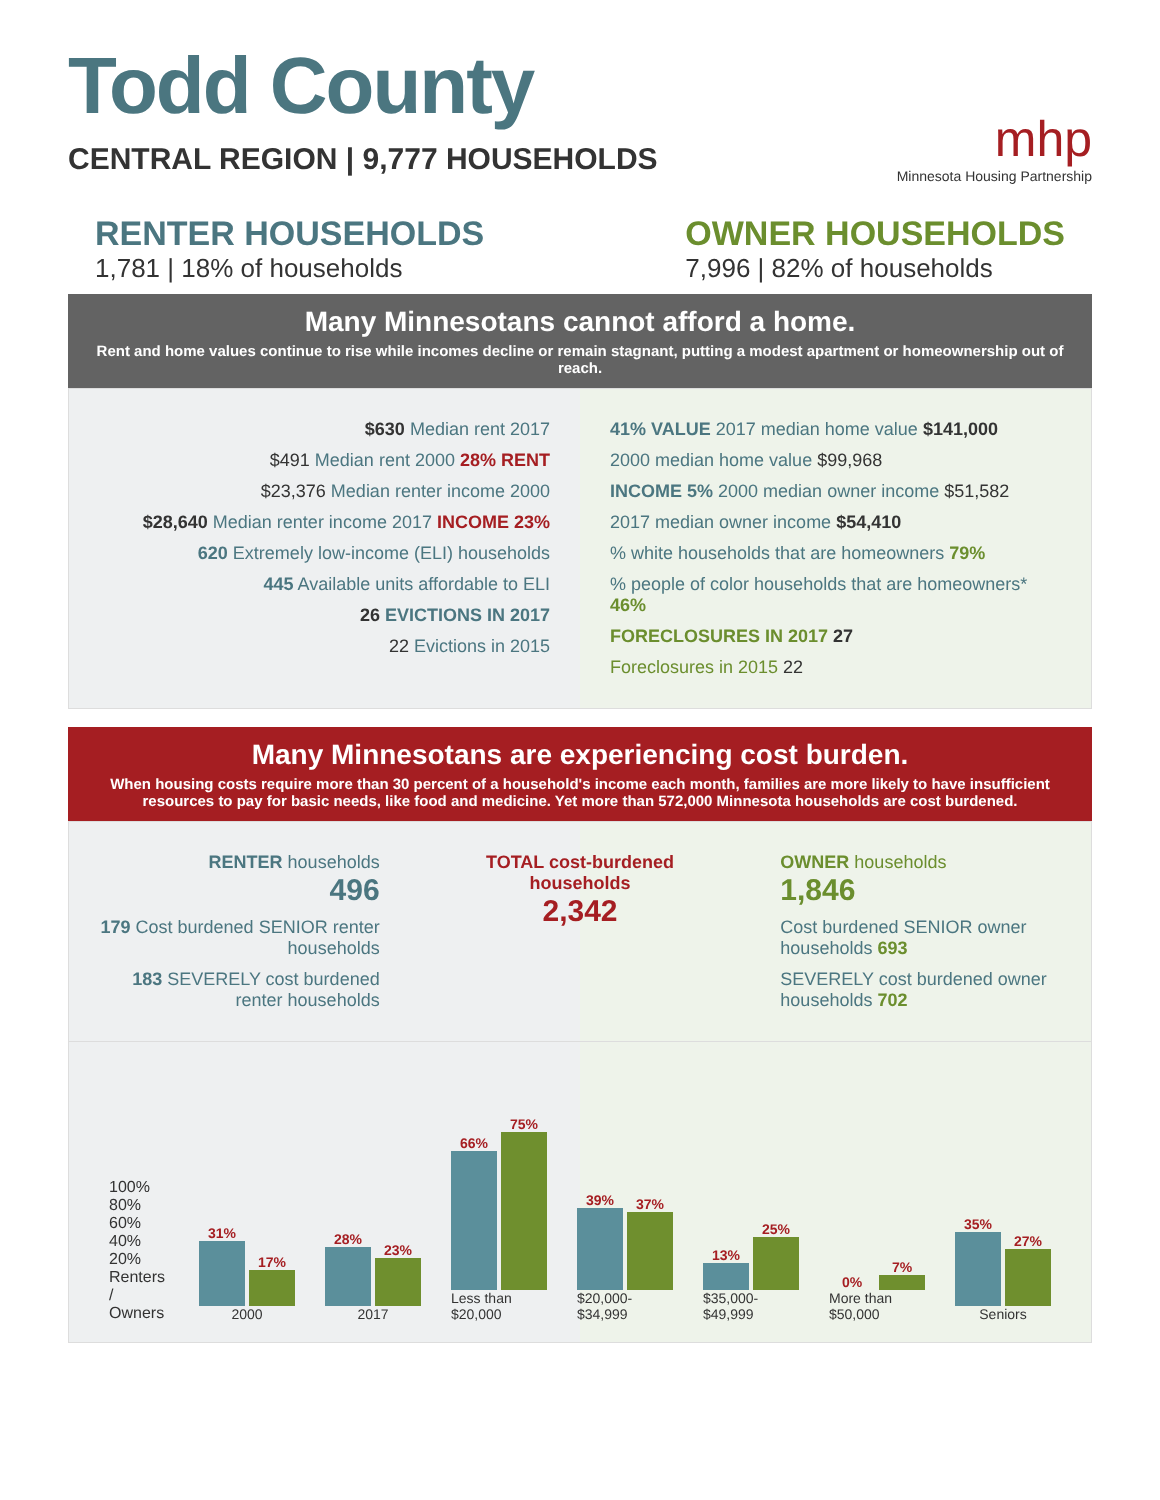Todd County
CENTRAL REGION | 9,777 HOUSEHOLDS
mhp
Minnesota Housing Partnership
RENTER HOUSEHOLDS
1,781 | 18% of households
OWNER HOUSEHOLDS
7,996 | 82% of households
Many Minnesotans cannot afford a home.
Rent and home values continue to rise while incomes decline or remain stagnant, putting a modest apartment or homeownership out of reach.
$630 Median rent 2017
$491 Median rent 2000 28% RENT
$23,376 Median renter income 2000
$28,640 Median renter income 2017 INCOME 23%
620 Extremely low-income (ELI) households
445 Available units affordable to ELI
26 EVICTIONS IN 2017
22 Evictions in 2015
41% VALUE 2017 median home value $141,000
2000 median home value $99,968
INCOME 5% 2000 median owner income $51,582
2017 median owner income $54,410
% white households that are homeowners 79%
% people of color households that are homeowners* 46%
FORECLOSURES IN 2017 27
Foreclosures in 2015 22
Many Minnesotans are experiencing cost burden.
When housing costs require more than 30 percent of a household's income each month, families are more likely to have insufficient resources to pay for basic needs, like food and medicine. Yet more than 572,000 Minnesota households are cost burdened.
RENTER households
496
179 Cost burdened SENIOR renter households
183 SEVERELY cost burdened renter households
TOTAL cost-burdened households
2,342
OWNER households
1,846
Cost burdened SENIOR owner households 693
SEVERELY cost burdened owner households 702
100% 80% 60% 40% 20%
Renters / Owners
31%
17%
2000
28%
23%
2017
66%
75%
Less than $20,000
39%
37%
$20,000- $34,999
13%
25%
$35,000- $49,999
0%
7%
More than $50,000
35%
27%
Seniors